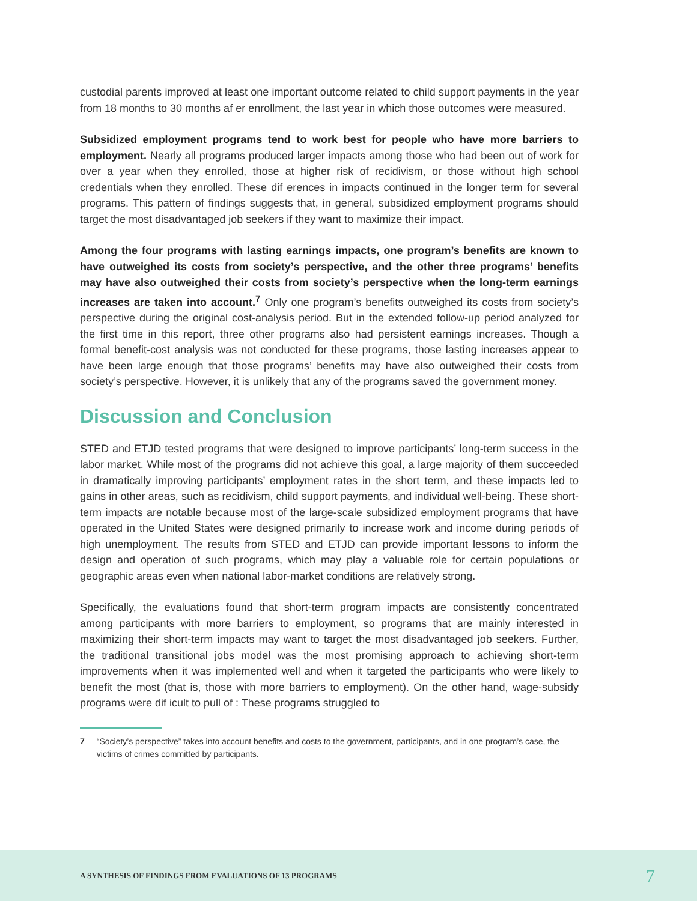custodial parents improved at least one important outcome related to child support payments in the year from 18 months to 30 months af er enrollment, the last year in which those outcomes were measured.
Subsidized employment programs tend to work best for people who have more barriers to employment. Nearly all programs produced larger impacts among those who had been out of work for over a year when they enrolled, those at higher risk of recidivism, or those without high school credentials when they enrolled. These dif erences in impacts continued in the longer term for several programs. This pattern of findings suggests that, in general, subsidized employment programs should target the most disadvantaged job seekers if they want to maximize their impact.
Among the four programs with lasting earnings impacts, one program’s benefits are known to have outweighed its costs from society’s perspective, and the other three programs’ benefits may have also outweighed their costs from society’s perspective when the long-term earnings increases are taken into account.<sup>7</sup> Only one program’s benefits outweighed its costs from society’s perspective during the original cost-analysis period. But in the extended follow-up period analyzed for the first time in this report, three other programs also had persistent earnings increases. Though a formal benefit-cost analysis was not conducted for these programs, those lasting increases appear to have been large enough that those programs’ benefits may have also outweighed their costs from society’s perspective. However, it is unlikely that any of the programs saved the government money.
Discussion and Conclusion
STED and ETJD tested programs that were designed to improve participants’ long-term success in the labor market. While most of the programs did not achieve this goal, a large majority of them succeeded in dramatically improving participants’ employment rates in the short term, and these impacts led to gains in other areas, such as recidivism, child support payments, and individual well-being. These short-term impacts are notable because most of the large-scale subsidized employment programs that have operated in the United States were designed primarily to increase work and income during periods of high unemployment. The results from STED and ETJD can provide important lessons to inform the design and operation of such programs, which may play a valuable role for certain populations or geographic areas even when national labor-market conditions are relatively strong.
Specifically, the evaluations found that short-term program impacts are consistently concentrated among participants with more barriers to employment, so programs that are mainly interested in maximizing their short-term impacts may want to target the most disadvantaged job seekers. Further, the traditional transitional jobs model was the most promising approach to achieving short-term improvements when it was implemented well and when it targeted the participants who were likely to benefit the most (that is, those with more barriers to employment). On the other hand, wage-subsidy programs were dif icult to pull of : These programs struggled to
7 “Society’s perspective” takes into account benefits and costs to the government, participants, and in one program’s case, the victims of crimes committed by participants.
A SYNTHESIS OF FINDINGS FROM EVALUATIONS OF 13 PROGRAMS 7